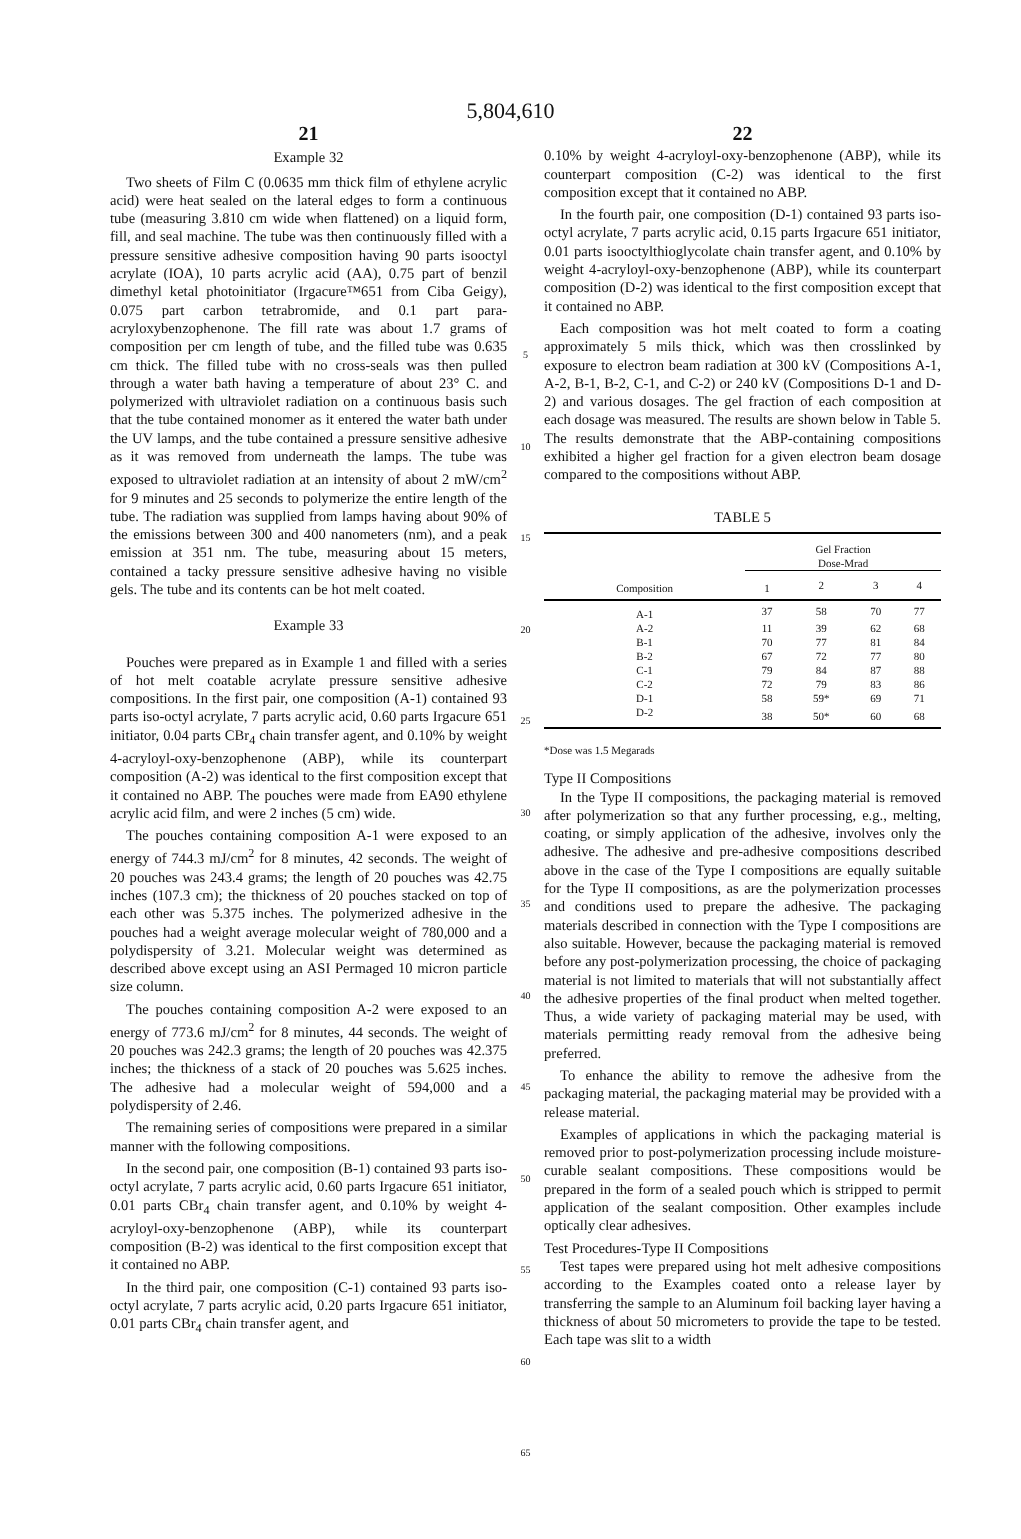5,804,610
21
Example 32
Two sheets of Film C (0.0635 mm thick film of ethylene acrylic acid) were heat sealed on the lateral edges to form a continuous tube (measuring 3.810 cm wide when flattened) on a liquid form, fill, and seal machine. The tube was then continuously filled with a pressure sensitive adhesive composition having 90 parts isooctyl acrylate (IOA), 10 parts acrylic acid (AA), 0.75 part of benzil dimethyl ketal photoinitiator (Irgacure™651 from Ciba Geigy), 0.075 part carbon tetrabromide, and 0.1 part para-acryloxybenzophenone. The fill rate was about 1.7 grams of composition per cm length of tube, and the filled tube was 0.635 cm thick. The filled tube with no cross-seals was then pulled through a water bath having a temperature of about 23° C. and polymerized with ultraviolet radiation on a continuous basis such that the tube contained monomer as it entered the water bath under the UV lamps, and the tube contained a pressure sensitive adhesive as it was removed from underneath the lamps. The tube was exposed to ultraviolet radiation at an intensity of about 2 mW/cm<sup>2</sup> for 9 minutes and 25 seconds to polymerize the entire length of the tube. The radiation was supplied from lamps having about 90% of the emissions between 300 and 400 nanometers (nm), and a peak emission at 351 nm. The tube, measuring about 15 meters, contained a tacky pressure sensitive adhesive having no visible gels. The tube and its contents can be hot melt coated.
Example 33
Pouches were prepared as in Example 1 and filled with a series of hot melt coatable acrylate pressure sensitive adhesive compositions. In the first pair, one composition (A-1) contained 93 parts iso-octyl acrylate, 7 parts acrylic acid, 0.60 parts Irgacure 651 initiator, 0.04 parts CBr<sub>4</sub> chain transfer agent, and 0.10% by weight 4-acryloyl-oxy-benzophenone (ABP), while its counterpart composition (A-2) was identical to the first composition except that it contained no ABP. The pouches were made from EA90 ethylene acrylic acid film, and were 2 inches (5 cm) wide.
The pouches containing composition A-1 were exposed to an energy of 744.3 mJ/cm<sup>2</sup> for 8 minutes, 42 seconds. The weight of 20 pouches was 243.4 grams; the length of 20 pouches was 42.75 inches (107.3 cm); the thickness of 20 pouches stacked on top of each other was 5.375 inches. The polymerized adhesive in the pouches had a weight average molecular weight of 780,000 and a polydispersity of 3.21. Molecular weight was determined as described above except using an ASI Permaged 10 micron particle size column.
The pouches containing composition A-2 were exposed to an energy of 773.6 mJ/cm<sup>2</sup> for 8 minutes, 44 seconds. The weight of 20 pouches was 242.3 grams; the length of 20 pouches was 42.375 inches; the thickness of a stack of 20 pouches was 5.625 inches. The adhesive had a molecular weight of 594,000 and a polydispersity of 2.46.
The remaining series of compositions were prepared in a similar manner with the following compositions.
In the second pair, one composition (B-1) contained 93 parts iso-octyl acrylate, 7 parts acrylic acid, 0.60 parts Irgacure 651 initiator, 0.01 parts CBr<sub>4</sub> chain transfer agent, and 0.10% by weight 4-acryloyl-oxy-benzophenone (ABP), while its counterpart composition (B-2) was identical to the first composition except that it contained no ABP.
In the third pair, one composition (C-1) contained 93 parts iso-octyl acrylate, 7 parts acrylic acid, 0.20 parts Irgacure 651 initiator, 0.01 parts CBr<sub>4</sub> chain transfer agent, and
5
10
15
20
25
30
35
40
45
50
55
60
65
22
0.10% by weight 4-acryloyl-oxy-benzophenone (ABP), while its counterpart composition (C-2) was identical to the first composition except that it contained no ABP.
In the fourth pair, one composition (D-1) contained 93 parts iso-octyl acrylate, 7 parts acrylic acid, 0.15 parts Irgacure 651 initiator, 0.01 parts isooctylthioglycolate chain transfer agent, and 0.10% by weight 4-acryloyl-oxy-benzophenone (ABP), while its counterpart composition (D-2) was identical to the first composition except that it contained no ABP.
Each composition was hot melt coated to form a coating approximately 5 mils thick, which was then crosslinked by exposure to electron beam radiation at 300 kV (Compositions A-1, A-2, B-1, B-2, C-1, and C-2) or 240 kV (Compositions D-1 and D-2) and various dosages. The gel fraction of each composition at each dosage was measured. The results are shown below in Table 5. The results demonstrate that the ABP-containing compositions exhibited a higher gel fraction for a given electron beam dosage compared to the compositions without ABP.
TABLE 5
| Composition | Gel Fraction Dose-Mrad | | | |
| --- | --- | --- | --- | --- |
| | 1 | 2 | 3 | 4 |
| A-1 | 37 | 58 | 70 | 77 |
| A-2 | 11 | 39 | 62 | 68 |
| B-1 | 70 | 77 | 81 | 84 |
| B-2 | 67 | 72 | 77 | 80 |
| C-1 | 79 | 84 | 87 | 88 |
| C-2 | 72 | 79 | 83 | 86 |
| D-1 | 58 | 59* | 69 | 71 |
| D-2 | 38 | 50* | 60 | 68 |
*Dose was 1.5 Megarads
Type II Compositions
In the Type II compositions, the packaging material is removed after polymerization so that any further processing, e.g., melting, coating, or simply application of the adhesive, involves only the adhesive. The adhesive and pre-adhesive compositions described above in the case of the Type I compositions are equally suitable for the Type II compositions, as are the polymerization processes and conditions used to prepare the adhesive. The packaging materials described in connection with the Type I compositions are also suitable. However, because the packaging material is removed before any post-polymerization processing, the choice of packaging material is not limited to materials that will not substantially affect the adhesive properties of the final product when melted together. Thus, a wide variety of packaging material may be used, with materials permitting ready removal from the adhesive being preferred.
To enhance the ability to remove the adhesive from the packaging material, the packaging material may be provided with a release material.
Examples of applications in which the packaging material is removed prior to post-polymerization processing include moisture-curable sealant compositions. These compositions would be prepared in the form of a sealed pouch which is stripped to permit application of the sealant composition. Other examples include optically clear adhesives.
Test Procedures-Type II Compositions
Test tapes were prepared using hot melt adhesive compositions according to the Examples coated onto a release layer by transferring the sample to an Aluminum foil backing layer having a thickness of about 50 micrometers to provide the tape to be tested. Each tape was slit to a width